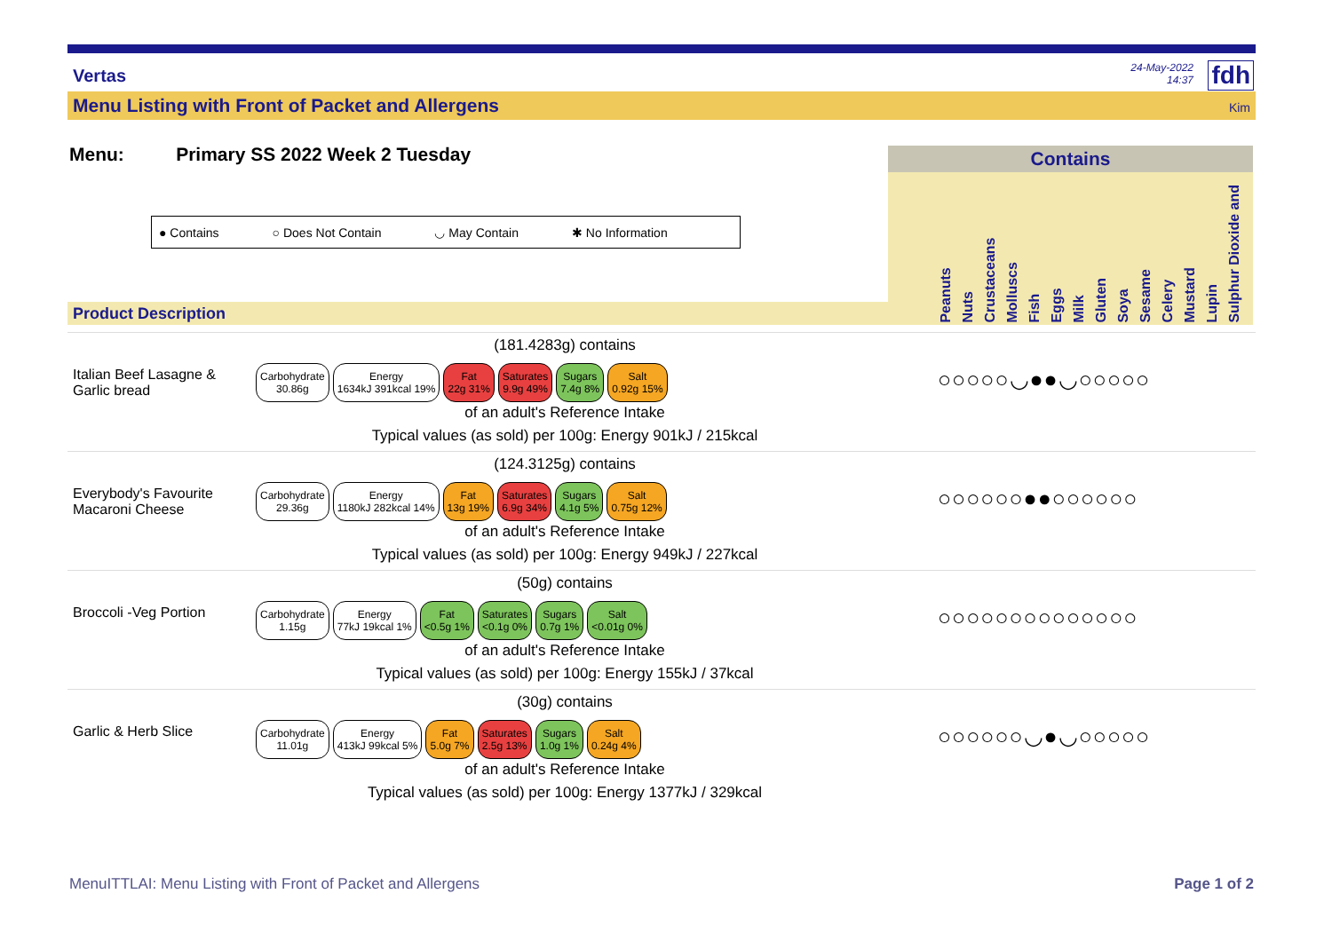Vertas
24-May-2022
14:37
fdh
Menu Listing with Front of Packet and Allergens Kim
Menu: Primary SS 2022 Week 2 Tuesday
● Contains ○ Does Not Contain ◡ May Contain ✱ No Information
Product Description
Contains
Peanuts
Nuts
Crustaceans
Molluscs
Fish
Eggs
Milk
Gluten
Soya
Sesame
Celery
Mustard
Lupin
Sulphur Dioxide and
(181.4283g) contains
Italian Beef Lasagne & Garlic bread
Carbohydrate
30.86g
Energy
1634kJ 391kcal 19%
Fat
22g 31%
Saturates
9.9g 49%
Sugars
7.4g 8%
Salt
0.92g 15%
of an adult's Reference Intake
Typical values (as sold) per 100g: Energy 901kJ / 215kcal
○○○○○◡●●◡○○○○○
(124.3125g) contains
Everybody's Favourite Macaroni Cheese
Carbohydrate
29.36g
Energy
1180kJ 282kcal 14%
Fat
13g 19%
Saturates
6.9g 34%
Sugars
4.1g 5%
Salt
0.75g 12%
of an adult's Reference Intake
Typical values (as sold) per 100g: Energy 949kJ / 227kcal
○○○○○○●●○○○○○○
(50g) contains
Broccoli -Veg Portion
Carbohydrate
1.15g
Energy
77kJ 19kcal 1%
Fat
<0.5g 1%
Saturates
<0.1g 0%
Sugars
0.7g 1%
Salt
<0.01g 0%
of an adult's Reference Intake
Typical values (as sold) per 100g: Energy 155kJ / 37kcal
○○○○○○○○○○○○○○
(30g) contains
Garlic & Herb Slice
Carbohydrate
11.01g
Energy
413kJ 99kcal 5%
Fat
5.0g 7%
Saturates
2.5g 13%
Sugars
1.0g 1%
Salt
0.24g 4%
of an adult's Reference Intake
Typical values (as sold) per 100g: Energy 1377kJ / 329kcal
○○○○○○◡●◡○○○○○
MenuITTLAI: Menu Listing with Front of Packet and Allergens
Page 1 of 2